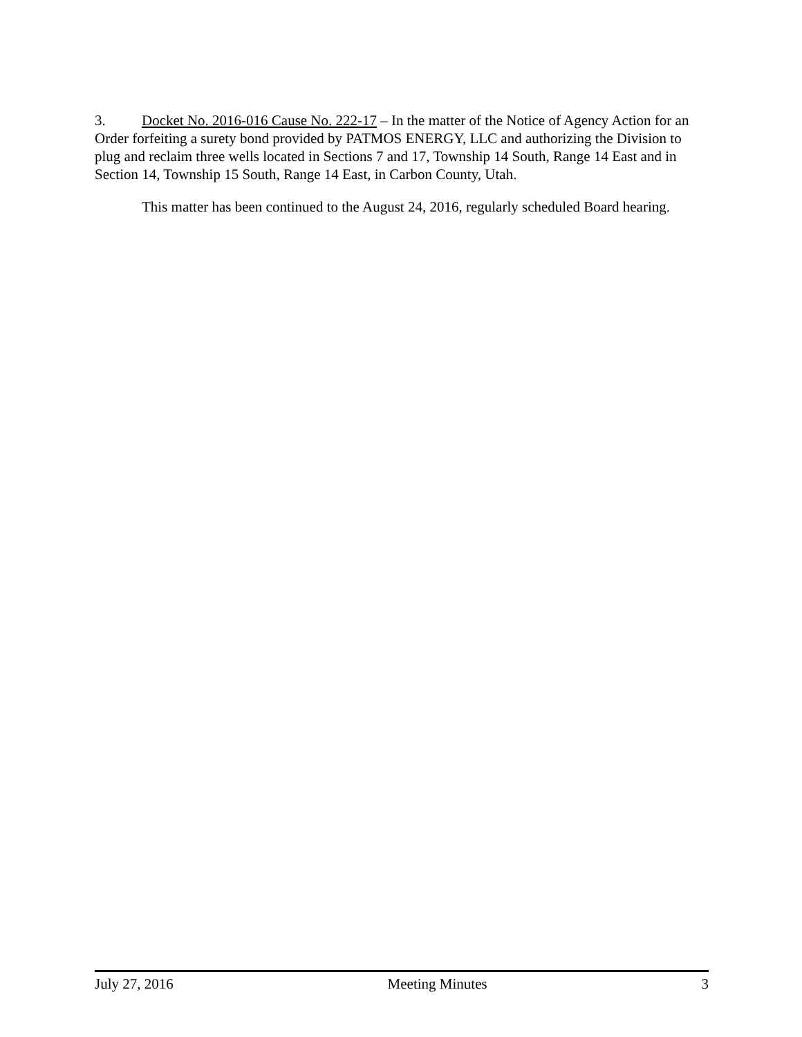3. Docket No. 2016-016 Cause No. 222-17 – In the matter of the Notice of Agency Action for an Order forfeiting a surety bond provided by PATMOS ENERGY, LLC and authorizing the Division to plug and reclaim three wells located in Sections 7 and 17, Township 14 South, Range 14 East and in Section 14, Township 15 South, Range 14 East, in Carbon County, Utah.
This matter has been continued to the August 24, 2016, regularly scheduled Board hearing.
July 27, 2016 Meeting Minutes 3